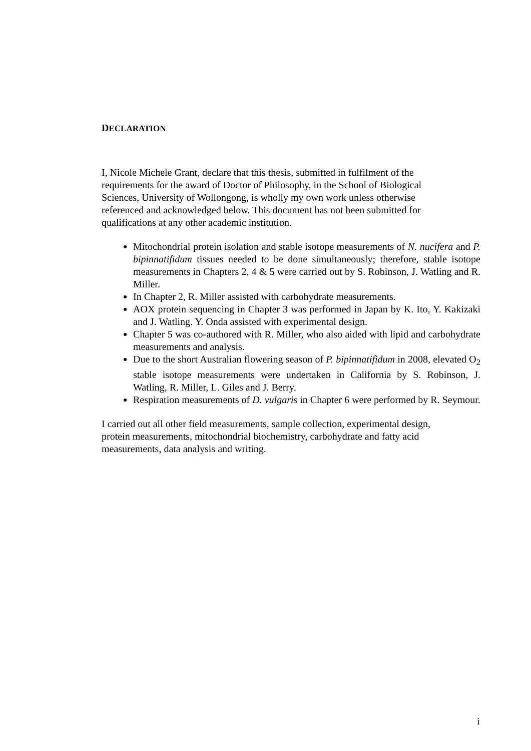DECLARATION
I, Nicole Michele Grant, declare that this thesis, submitted in fulfilment of the requirements for the award of Doctor of Philosophy, in the School of Biological Sciences, University of Wollongong, is wholly my own work unless otherwise referenced and acknowledged below. This document has not been submitted for qualifications at any other academic institution.
Mitochondrial protein isolation and stable isotope measurements of N. nucifera and P. bipinnatifidum tissues needed to be done simultaneously; therefore, stable isotope measurements in Chapters 2, 4 & 5 were carried out by S. Robinson, J. Watling and R. Miller.
In Chapter 2, R. Miller assisted with carbohydrate measurements.
AOX protein sequencing in Chapter 3 was performed in Japan by K. Ito, Y. Kakizaki and J. Watling. Y. Onda assisted with experimental design.
Chapter 5 was co-authored with R. Miller, who also aided with lipid and carbohydrate measurements and analysis.
Due to the short Australian flowering season of P. bipinnatifidum in 2008, elevated O<sub>2</sub> stable isotope measurements were undertaken in California by S. Robinson, J. Watling, R. Miller, L. Giles and J. Berry.
Respiration measurements of D. vulgaris in Chapter 6 were performed by R. Seymour.
I carried out all other field measurements, sample collection, experimental design, protein measurements, mitochondrial biochemistry, carbohydrate and fatty acid measurements, data analysis and writing.
i